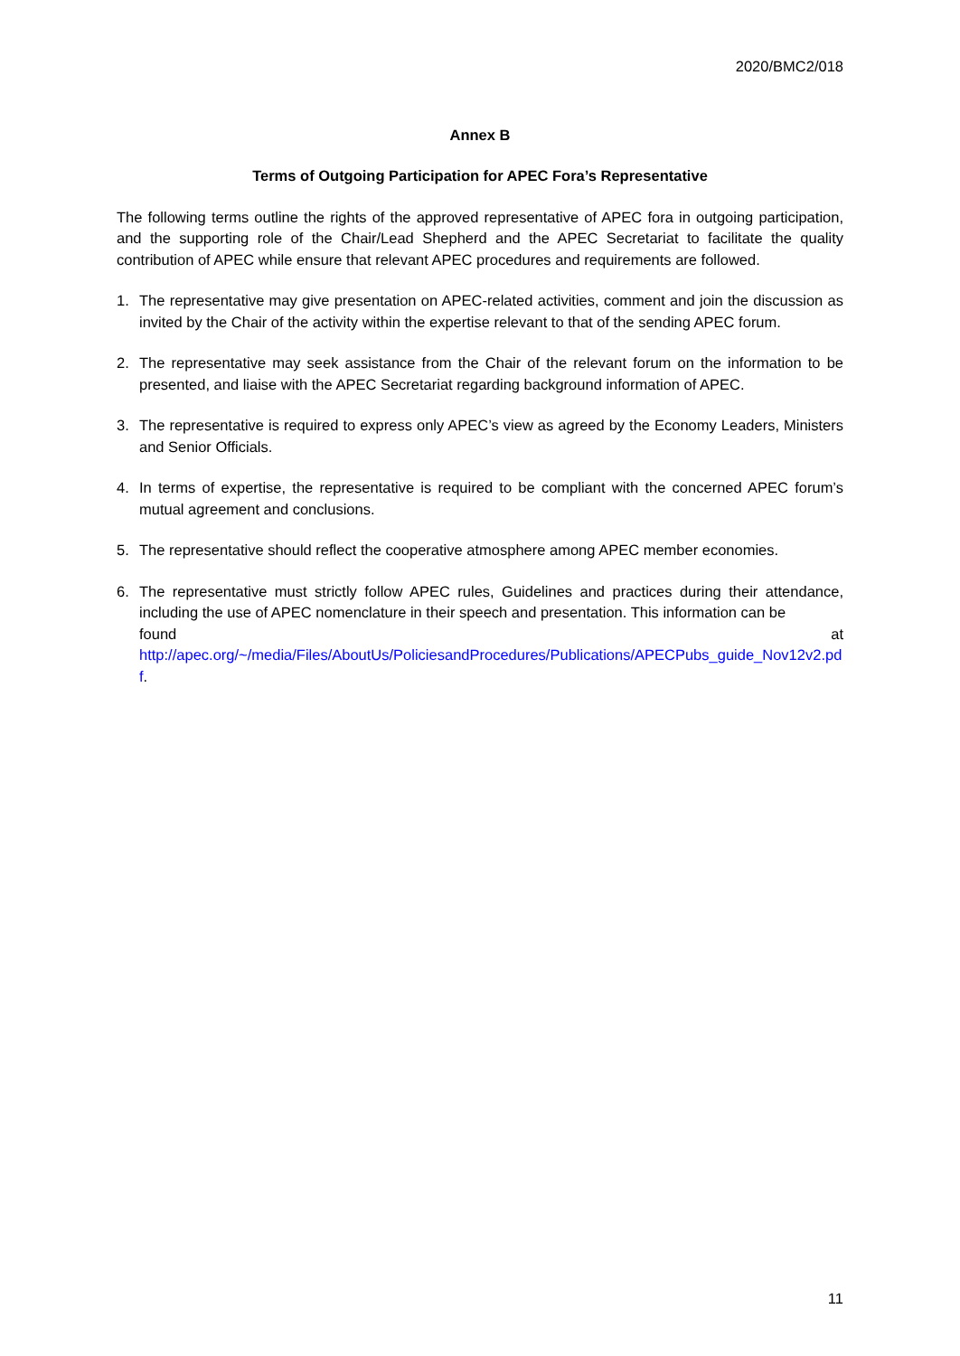2020/BMC2/018
Annex B
Terms of Outgoing Participation for APEC Fora’s Representative
The following terms outline the rights of the approved representative of APEC fora in outgoing participation, and the supporting role of the Chair/Lead Shepherd and the APEC Secretariat to facilitate the quality contribution of APEC while ensure that relevant APEC procedures and requirements are followed.
1. The representative may give presentation on APEC-related activities, comment and join the discussion as invited by the Chair of the activity within the expertise relevant to that of the sending APEC forum.
2. The representative may seek assistance from the Chair of the relevant forum on the information to be presented, and liaise with the APEC Secretariat regarding background information of APEC.
3. The representative is required to express only APEC’s view as agreed by the Economy Leaders, Ministers and Senior Officials.
4. In terms of expertise, the representative is required to be compliant with the concerned APEC forum’s mutual agreement and conclusions.
5. The representative should reflect the cooperative atmosphere among APEC member economies.
6. The representative must strictly follow APEC rules, Guidelines and practices during their attendance, including the use of APEC nomenclature in their speech and presentation. This information can be
found at
http://apec.org/~/media/Files/AboutUs/PoliciesandProcedures/Publications/APECPubs_guide_Nov12v2.pdf.
11